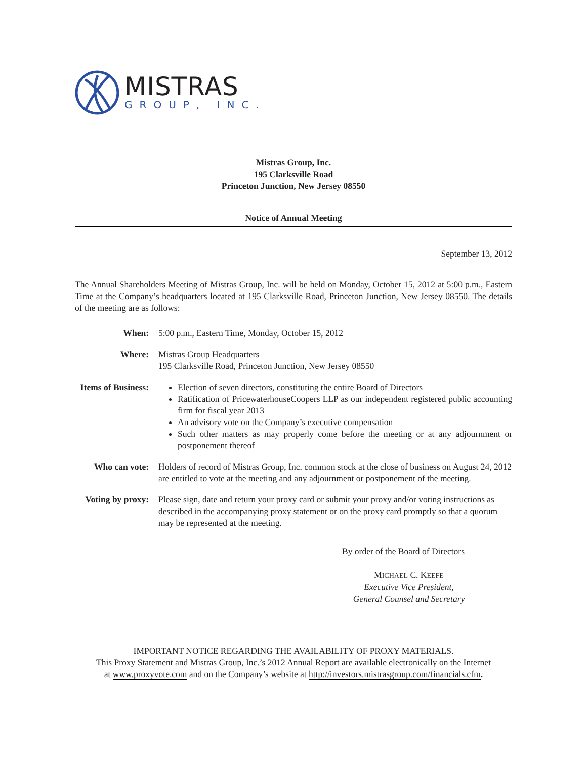MISTRAS
GROUP, INC.
Mistras Group, Inc.
195 Clarksville Road
Princeton Junction, New Jersey 08550
Notice of Annual Meeting
September 13, 2012
The Annual Shareholders Meeting of Mistras Group, Inc. will be held on Monday, October 15, 2012 at 5:00 p.m., Eastern Time at the Company’s headquarters located at 195 Clarksville Road, Princeton Junction, New Jersey 08550. The details of the meeting are as follows:
| When: | 5:00 p.m., Eastern Time, Monday, October 15, 2012 |
| Where: | Mistras Group Headquarters 195 Clarksville Road, Princeton Junction, New Jersey 08550 |
| Items of Business: | Election of seven directors, constituting the entire Board of Directors Ratification of PricewaterhouseCoopers LLP as our independent registered public accounting firm for fiscal year 2013 An advisory vote on the Company’s executive compensation Such other matters as may properly come before the meeting or at any adjournment or postponement thereof |
| Who can vote: | Holders of record of Mistras Group, Inc. common stock at the close of business on August 24, 2012 are entitled to vote at the meeting and any adjournment or postponement of the meeting. |
| Voting by proxy: | Please sign, date and return your proxy card or submit your proxy and/or voting instructions as described in the accompanying proxy statement or on the proxy card promptly so that a quorum may be represented at the meeting. |
By order of the Board of Directors
MICHAEL C. KEEFE
Executive Vice President,
General Counsel and Secretary
IMPORTANT NOTICE REGARDING THE AVAILABILITY OF PROXY MATERIALS.
This Proxy Statement and Mistras Group, Inc.’s 2012 Annual Report are available electronically on the Internet
at www.proxyvote.com and on the Company’s website at http://investors.mistrasgroup.com/financials.cfm.